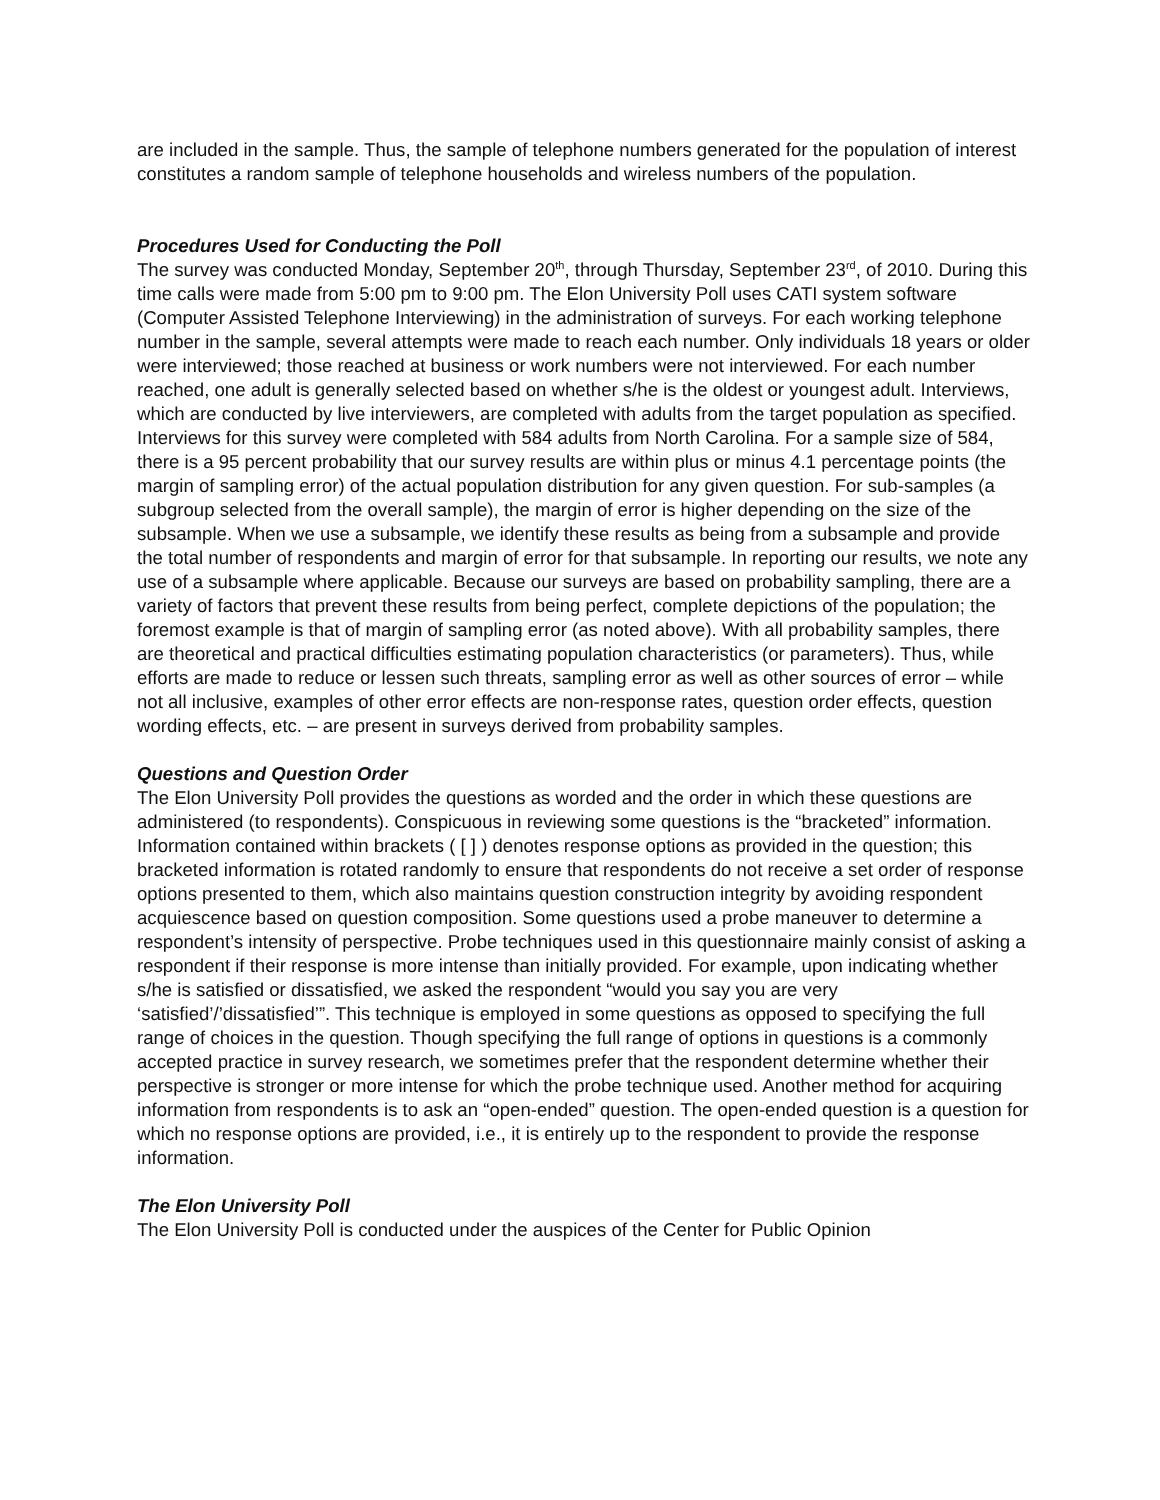are included in the sample. Thus, the sample of telephone numbers generated for the population of interest constitutes a random sample of telephone households and wireless numbers of the population.
Procedures Used for Conducting the Poll
The survey was conducted Monday, September 20<sup>th</sup>, through Thursday, September 23<sup>rd</sup>, of 2010. During this time calls were made from 5:00 pm to 9:00 pm. The Elon University Poll uses CATI system software (Computer Assisted Telephone Interviewing) in the administration of surveys. For each working telephone number in the sample, several attempts were made to reach each number. Only individuals 18 years or older were interviewed; those reached at business or work numbers were not interviewed. For each number reached, one adult is generally selected based on whether s/he is the oldest or youngest adult. Interviews, which are conducted by live interviewers, are completed with adults from the target population as specified. Interviews for this survey were completed with 584 adults from North Carolina. For a sample size of 584, there is a 95 percent probability that our survey results are within plus or minus 4.1 percentage points (the margin of sampling error) of the actual population distribution for any given question. For sub-samples (a subgroup selected from the overall sample), the margin of error is higher depending on the size of the subsample. When we use a subsample, we identify these results as being from a subsample and provide the total number of respondents and margin of error for that subsample. In reporting our results, we note any use of a subsample where applicable. Because our surveys are based on probability sampling, there are a variety of factors that prevent these results from being perfect, complete depictions of the population; the foremost example is that of margin of sampling error (as noted above). With all probability samples, there are theoretical and practical difficulties estimating population characteristics (or parameters). Thus, while efforts are made to reduce or lessen such threats, sampling error as well as other sources of error – while not all inclusive, examples of other error effects are non-response rates, question order effects, question wording effects, etc. – are present in surveys derived from probability samples.
Questions and Question Order
The Elon University Poll provides the questions as worded and the order in which these questions are administered (to respondents). Conspicuous in reviewing some questions is the “bracketed” information. Information contained within brackets ( [ ] ) denotes response options as provided in the question; this bracketed information is rotated randomly to ensure that respondents do not receive a set order of response options presented to them, which also maintains question construction integrity by avoiding respondent acquiescence based on question composition. Some questions used a probe maneuver to determine a respondent’s intensity of perspective. Probe techniques used in this questionnaire mainly consist of asking a respondent if their response is more intense than initially provided. For example, upon indicating whether s/he is satisfied or dissatisfied, we asked the respondent “would you say you are very ‘satisfied’/’dissatisfied’”. This technique is employed in some questions as opposed to specifying the full range of choices in the question. Though specifying the full range of options in questions is a commonly accepted practice in survey research, we sometimes prefer that the respondent determine whether their perspective is stronger or more intense for which the probe technique used. Another method for acquiring information from respondents is to ask an “open-ended” question. The open-ended question is a question for which no response options are provided, i.e., it is entirely up to the respondent to provide the response information.
The Elon University Poll
The Elon University Poll is conducted under the auspices of the Center for Public Opinion